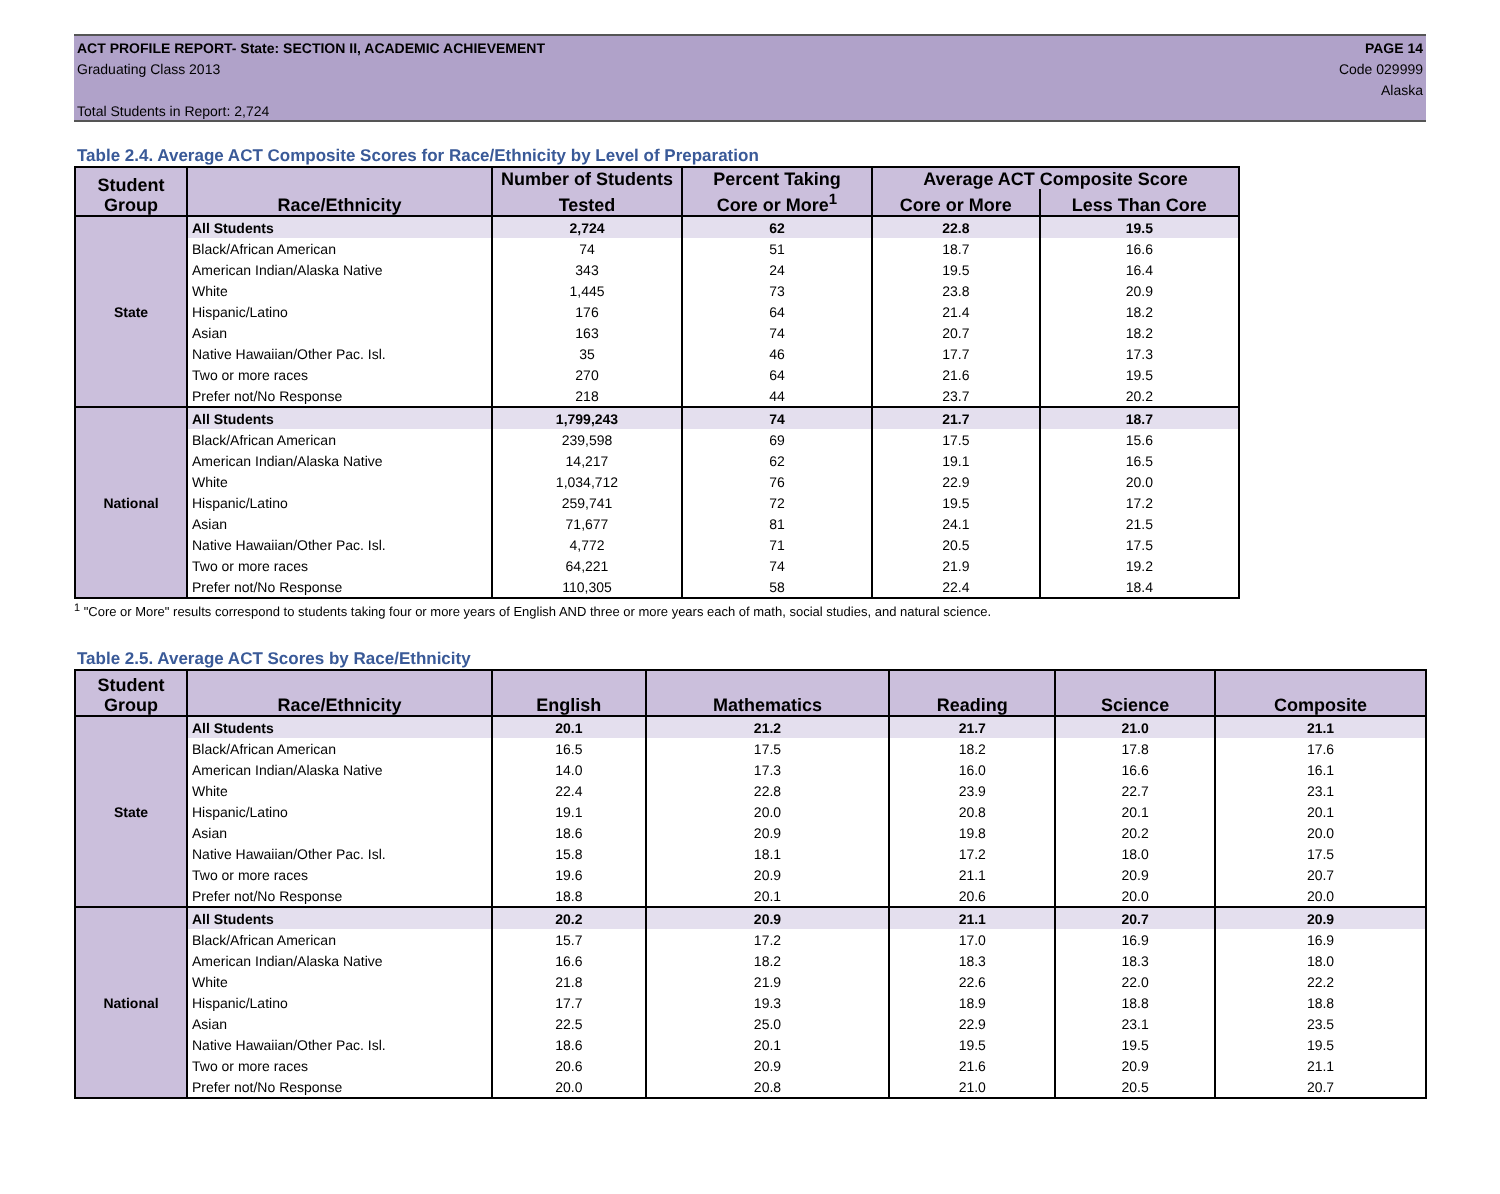ACT PROFILE REPORT- State: SECTION II, ACADEMIC ACHIEVEMENT PAGE 14
Graduating Class 2013 Code 029999
Alaska
Total Students in Report: 2,724
Table 2.4. Average ACT Composite Scores for Race/Ethnicity by Level of Preparation
| Student Group | Race/Ethnicity | Number of Students | Percent Taking | Average ACT Composite Score | |
| --- | --- | --- | --- | --- | --- |
| | | Tested | Core or More<sup>1</sup> | Core or More | Less Than Core |
| State | All Students | 2,724 | 62 | 22.8 | 19.5 |
| | Black/African American | 74 | 51 | 18.7 | 16.6 |
| | American Indian/Alaska Native | 343 | 24 | 19.5 | 16.4 |
| | White | 1,445 | 73 | 23.8 | 20.9 |
| | Hispanic/Latino | 176 | 64 | 21.4 | 18.2 |
| | Asian | 163 | 74 | 20.7 | 18.2 |
| | Native Hawaiian/Other Pac. Isl. | 35 | 46 | 17.7 | 17.3 |
| | Two or more races | 270 | 64 | 21.6 | 19.5 |
| | Prefer not/No Response | 218 | 44 | 23.7 | 20.2 |
| National | All Students | 1,799,243 | 74 | 21.7 | 18.7 |
| | Black/African American | 239,598 | 69 | 17.5 | 15.6 |
| | American Indian/Alaska Native | 14,217 | 62 | 19.1 | 16.5 |
| | White | 1,034,712 | 76 | 22.9 | 20.0 |
| | Hispanic/Latino | 259,741 | 72 | 19.5 | 17.2 |
| | Asian | 71,677 | 81 | 24.1 | 21.5 |
| | Native Hawaiian/Other Pac. Isl. | 4,772 | 71 | 20.5 | 17.5 |
| | Two or more races | 64,221 | 74 | 21.9 | 19.2 |
| | Prefer not/No Response | 110,305 | 58 | 22.4 | 18.4 |
<sup>1</sup> "Core or More" results correspond to students taking four or more years of English AND three or more years each of math, social studies, and natural science.
Table 2.5. Average ACT Scores by Race/Ethnicity
| Student Group | Race/Ethnicity | English | Mathematics | Reading | Science | Composite |
| --- | --- | --- | --- | --- | --- | --- |
| State | All Students | 20.1 | 21.2 | 21.7 | 21.0 | 21.1 |
| | Black/African American | 16.5 | 17.5 | 18.2 | 17.8 | 17.6 |
| | American Indian/Alaska Native | 14.0 | 17.3 | 16.0 | 16.6 | 16.1 |
| | White | 22.4 | 22.8 | 23.9 | 22.7 | 23.1 |
| | Hispanic/Latino | 19.1 | 20.0 | 20.8 | 20.1 | 20.1 |
| | Asian | 18.6 | 20.9 | 19.8 | 20.2 | 20.0 |
| | Native Hawaiian/Other Pac. Isl. | 15.8 | 18.1 | 17.2 | 18.0 | 17.5 |
| | Two or more races | 19.6 | 20.9 | 21.1 | 20.9 | 20.7 |
| | Prefer not/No Response | 18.8 | 20.1 | 20.6 | 20.0 | 20.0 |
| National | All Students | 20.2 | 20.9 | 21.1 | 20.7 | 20.9 |
| | Black/African American | 15.7 | 17.2 | 17.0 | 16.9 | 16.9 |
| | American Indian/Alaska Native | 16.6 | 18.2 | 18.3 | 18.3 | 18.0 |
| | White | 21.8 | 21.9 | 22.6 | 22.0 | 22.2 |
| | Hispanic/Latino | 17.7 | 19.3 | 18.9 | 18.8 | 18.8 |
| | Asian | 22.5 | 25.0 | 22.9 | 23.1 | 23.5 |
| | Native Hawaiian/Other Pac. Isl. | 18.6 | 20.1 | 19.5 | 19.5 | 19.5 |
| | Two or more races | 20.6 | 20.9 | 21.6 | 20.9 | 21.1 |
| | Prefer not/No Response | 20.0 | 20.8 | 21.0 | 20.5 | 20.7 |